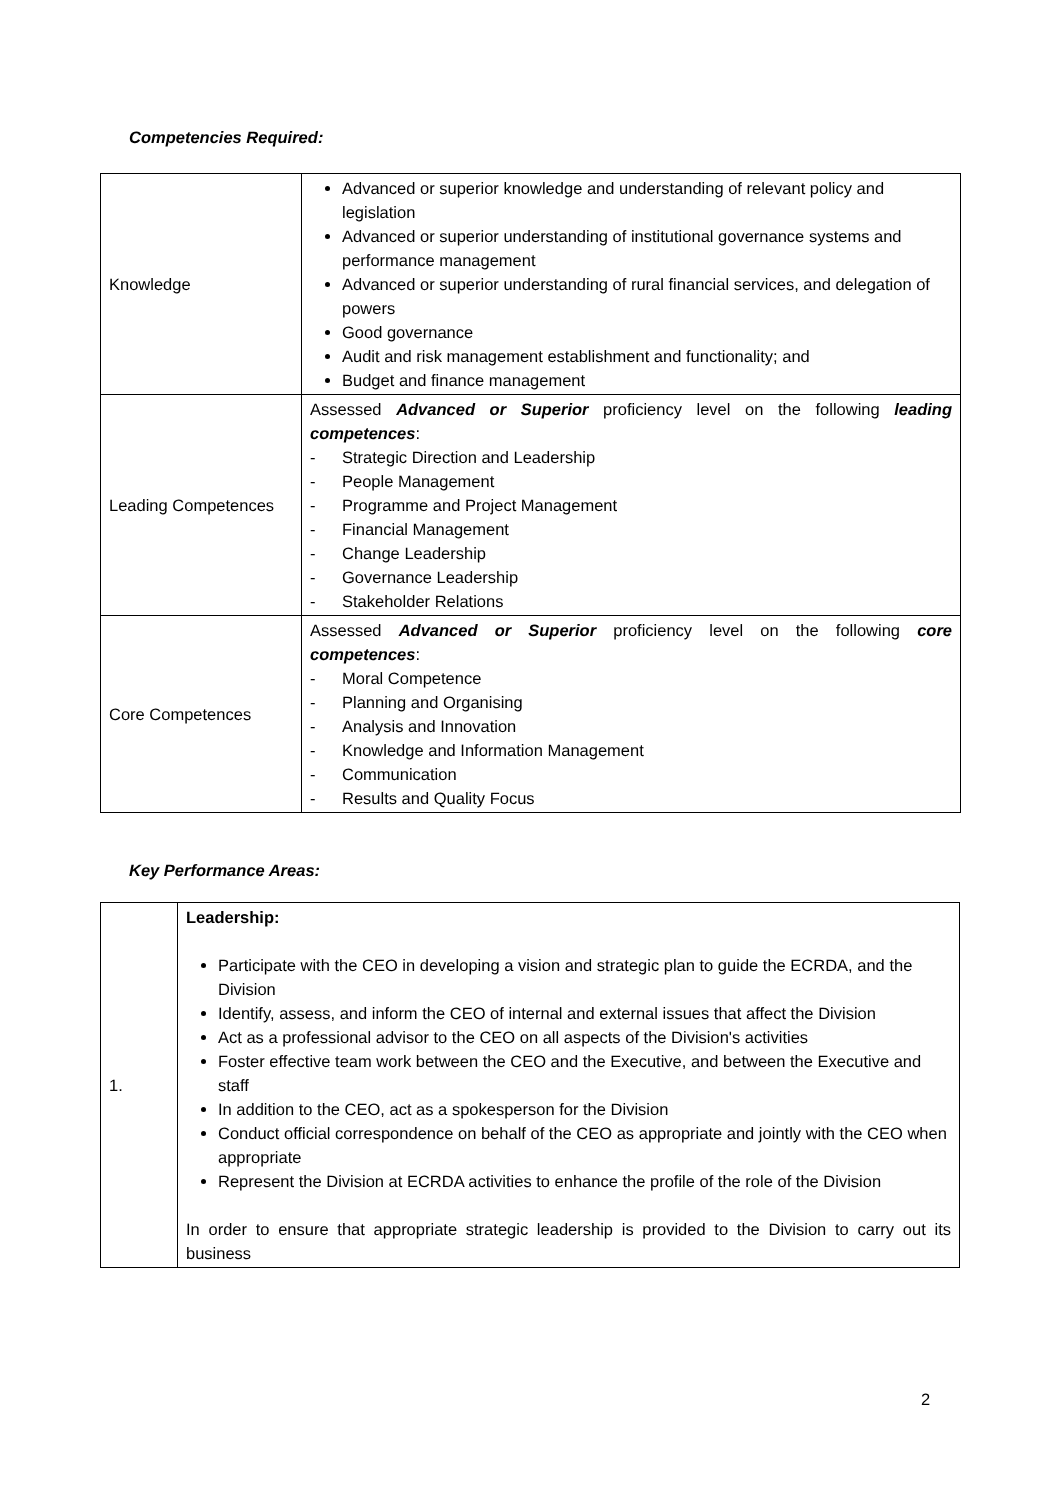Competencies Required:
| Knowledge | Advanced or superior knowledge and understanding of relevant policy and legislation Advanced or superior understanding of institutional governance systems and performance management Advanced or superior understanding of rural financial services, and delegation of powers Good governance Audit and risk management establishment and functionality; and Budget and finance management |
| Leading Competences | Assessed Advanced or Superior proficiency level on the following leading competences : - Strategic Direction and Leadership - People Management - Programme and Project Management - Financial Management - Change Leadership - Governance Leadership - Stakeholder Relations |
| Core Competences | Assessed Advanced or Superior proficiency level on the following core competences : - Moral Competence - Planning and Organising - Analysis and Innovation - Knowledge and Information Management - Communication - Results and Quality Focus |
Key Performance Areas:
| 1. | Leadership: Participate with the CEO in developing a vision and strategic plan to guide the ECRDA, and the Division Identify, assess, and inform the CEO of internal and external issues that affect the Division Act as a professional advisor to the CEO on all aspects of the Division's activities Foster effective team work between the CEO and the Executive, and between the Executive and staff In addition to the CEO, act as a spokesperson for the Division Conduct official correspondence on behalf of the CEO as appropriate and jointly with the CEO when appropriate Represent the Division at ECRDA activities to enhance the profile of the role of the Division In order to ensure that appropriate strategic leadership is provided to the Division to carry out its business |
2